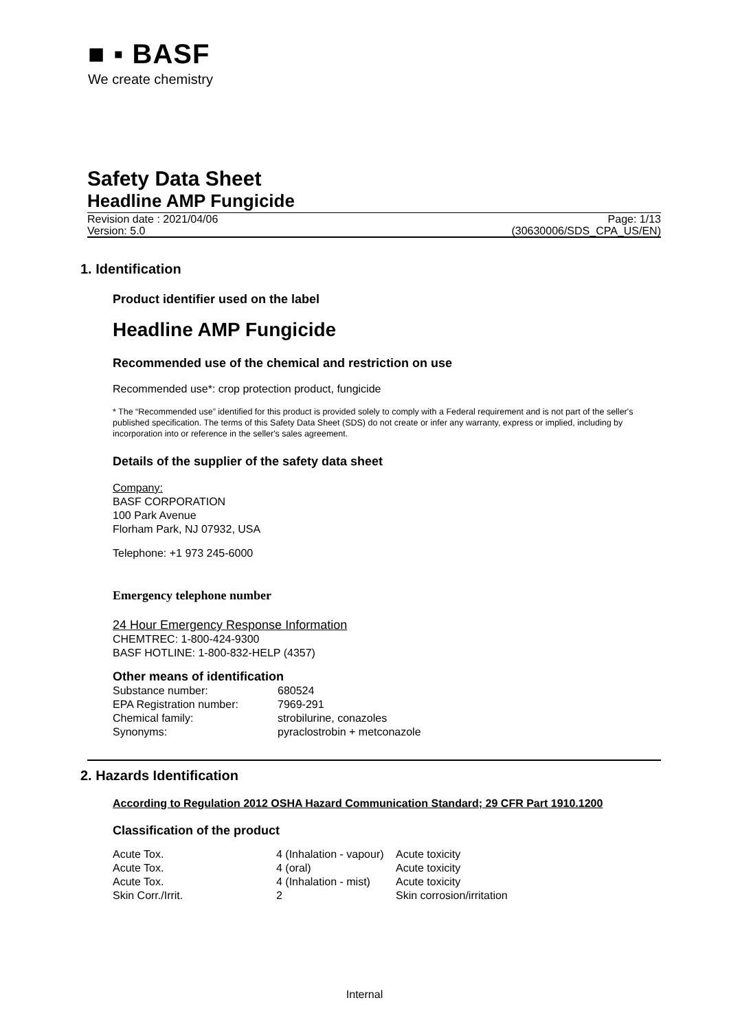■ ▪ BASF
We create chemistry
Safety Data Sheet
Headline AMP Fungicide
Revision date : 2021/04/06
Version: 5.0
Page: 1/13
(30630006/SDS_CPA_US/EN)
1. Identification
Product identifier used on the label
Headline AMP Fungicide
Recommended use of the chemical and restriction on use
Recommended use*: crop protection product, fungicide
* The “Recommended use” identified for this product is provided solely to comply with a Federal requirement and is not part of the seller's published specification. The terms of this Safety Data Sheet (SDS) do not create or infer any warranty, express or implied, including by incorporation into or reference in the seller's sales agreement.
Details of the supplier of the safety data sheet
Company:
BASF CORPORATION
100 Park Avenue
Florham Park, NJ 07932, USA
Telephone: +1 973 245-6000
Emergency telephone number
24 Hour Emergency Response Information
CHEMTREC: 1-800-424-9300
BASF HOTLINE: 1-800-832-HELP (4357)
Other means of identification
| Substance number: | 680524 |
| EPA Registration number: | 7969-291 |
| Chemical family: | strobilurine, conazoles |
| Synonyms: | pyraclostrobin + metconazole |
2. Hazards Identification
According to Regulation 2012 OSHA Hazard Communication Standard; 29 CFR Part 1910.1200
Classification of the product
| Acute Tox. | 4 (Inhalation - vapour) | Acute toxicity |
| Acute Tox. | 4 (oral) | Acute toxicity |
| Acute Tox. | 4 (Inhalation - mist) | Acute toxicity |
| Skin Corr./Irrit. | 2 | Skin corrosion/irritation |
Internal